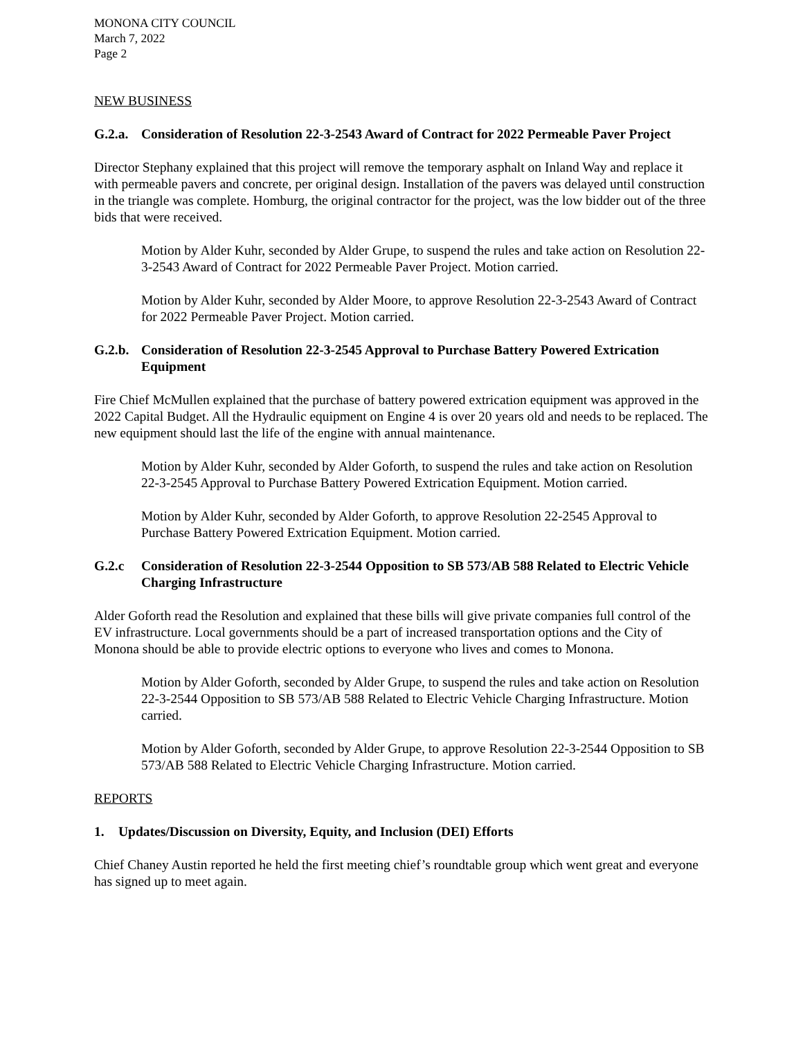MONONA CITY COUNCIL
March 7, 2022
Page 2
NEW BUSINESS
G.2.a. Consideration of Resolution 22-3-2543 Award of Contract for 2022 Permeable Paver Project
Director Stephany explained that this project will remove the temporary asphalt on Inland Way and replace it with permeable pavers and concrete, per original design. Installation of the pavers was delayed until construction in the triangle was complete. Homburg, the original contractor for the project, was the low bidder out of the three bids that were received.
Motion by Alder Kuhr, seconded by Alder Grupe, to suspend the rules and take action on Resolution 22-3-2543 Award of Contract for 2022 Permeable Paver Project. Motion carried.
Motion by Alder Kuhr, seconded by Alder Moore, to approve Resolution 22-3-2543 Award of Contract for 2022 Permeable Paver Project. Motion carried.
G.2.b. Consideration of Resolution 22-3-2545 Approval to Purchase Battery Powered Extrication Equipment
Fire Chief McMullen explained that the purchase of battery powered extrication equipment was approved in the 2022 Capital Budget. All the Hydraulic equipment on Engine 4 is over 20 years old and needs to be replaced. The new equipment should last the life of the engine with annual maintenance.
Motion by Alder Kuhr, seconded by Alder Goforth, to suspend the rules and take action on Resolution 22-3-2545 Approval to Purchase Battery Powered Extrication Equipment. Motion carried.
Motion by Alder Kuhr, seconded by Alder Goforth, to approve Resolution 22-2545 Approval to Purchase Battery Powered Extrication Equipment. Motion carried.
G.2.c Consideration of Resolution 22-3-2544 Opposition to SB 573/AB 588 Related to Electric Vehicle Charging Infrastructure
Alder Goforth read the Resolution and explained that these bills will give private companies full control of the EV infrastructure. Local governments should be a part of increased transportation options and the City of Monona should be able to provide electric options to everyone who lives and comes to Monona.
Motion by Alder Goforth, seconded by Alder Grupe, to suspend the rules and take action on Resolution 22-3-2544 Opposition to SB 573/AB 588 Related to Electric Vehicle Charging Infrastructure. Motion carried.
Motion by Alder Goforth, seconded by Alder Grupe, to approve Resolution 22-3-2544 Opposition to SB 573/AB 588 Related to Electric Vehicle Charging Infrastructure. Motion carried.
REPORTS
1. Updates/Discussion on Diversity, Equity, and Inclusion (DEI) Efforts
Chief Chaney Austin reported he held the first meeting chief’s roundtable group which went great and everyone has signed up to meet again.